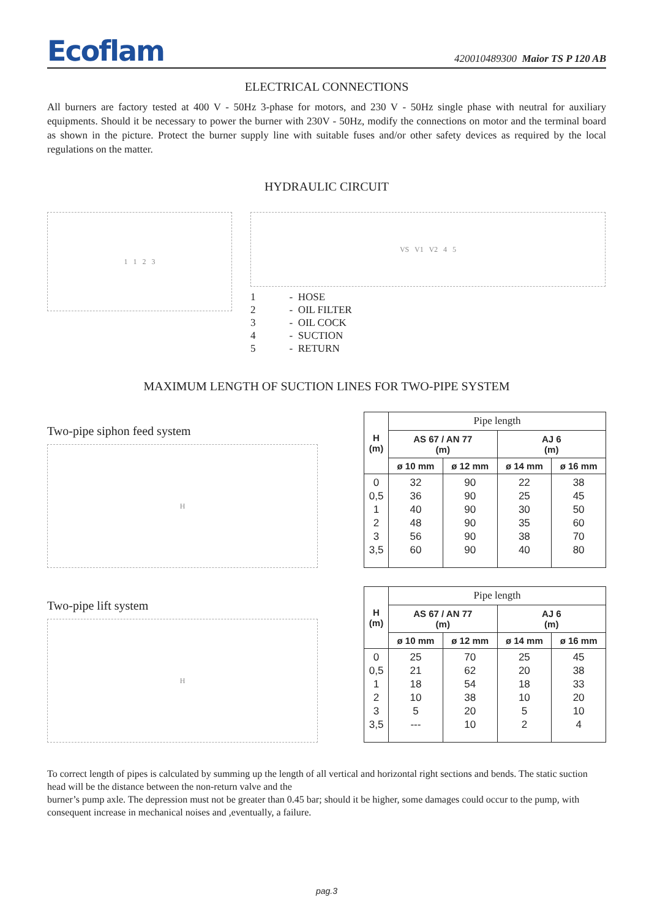Ecoflam
420010489300 Maior TS P 120 AB
ELECTRICAL CONNECTIONS
All burners are factory tested at 400 V - 50Hz 3-phase for motors, and 230 V - 50Hz single phase with neutral for auxiliary equipments. Should it be necessary to power the burner with 230V - 50Hz, modify the connections on motor and the terminal board as shown in the picture. Protect the burner supply line with suitable fuses and/or other safety devices as required by the local regulations on the matter.
HYDRAULIC CIRCUIT
1 1 2 3
VS V1 V2 4 5
1 - HOSE
2 - OIL FILTER
3 - OIL COCK
4 - SUCTION
5 - RETURN
MAXIMUM LENGTH OF SUCTION LINES FOR TWO-PIPE SYSTEM
Two-pipe siphon feed system
H
| H (m) | Pipe length | | | |
| --- | --- | --- | --- | --- |
| | AS 67 / AN 77 (m) | | AJ 6 (m) | |
| | ø 10 mm | ø 12 mm | ø 14 mm | ø 16 mm |
| 0 0,5 1 2 3 3,5 | 32 36 40 48 56 60 | 90 90 90 90 90 90 | 22 25 30 35 38 40 | 38 45 50 60 70 80 |
Two-pipe lift system
H
| H (m) | Pipe length | | | |
| --- | --- | --- | --- | --- |
| | AS 67 / AN 77 (m) | | AJ 6 (m) | |
| | ø 10 mm | ø 12 mm | ø 14 mm | ø 16 mm |
| 0 0,5 1 2 3 3,5 | 25 21 18 10 5 --- | 70 62 54 38 20 10 | 25 20 18 10 5 2 | 45 38 33 20 10 4 |
To correct length of pipes is calculated by summing up the length of all vertical and horizontal right sections and bends. The static suction head will be the distance between the non-return valve and the
burner’s pump axle. The depression must not be greater than 0.45 bar; should it be higher, some damages could occur to the pump, with consequent increase in mechanical noises and ,eventually, a failure.
pag.3